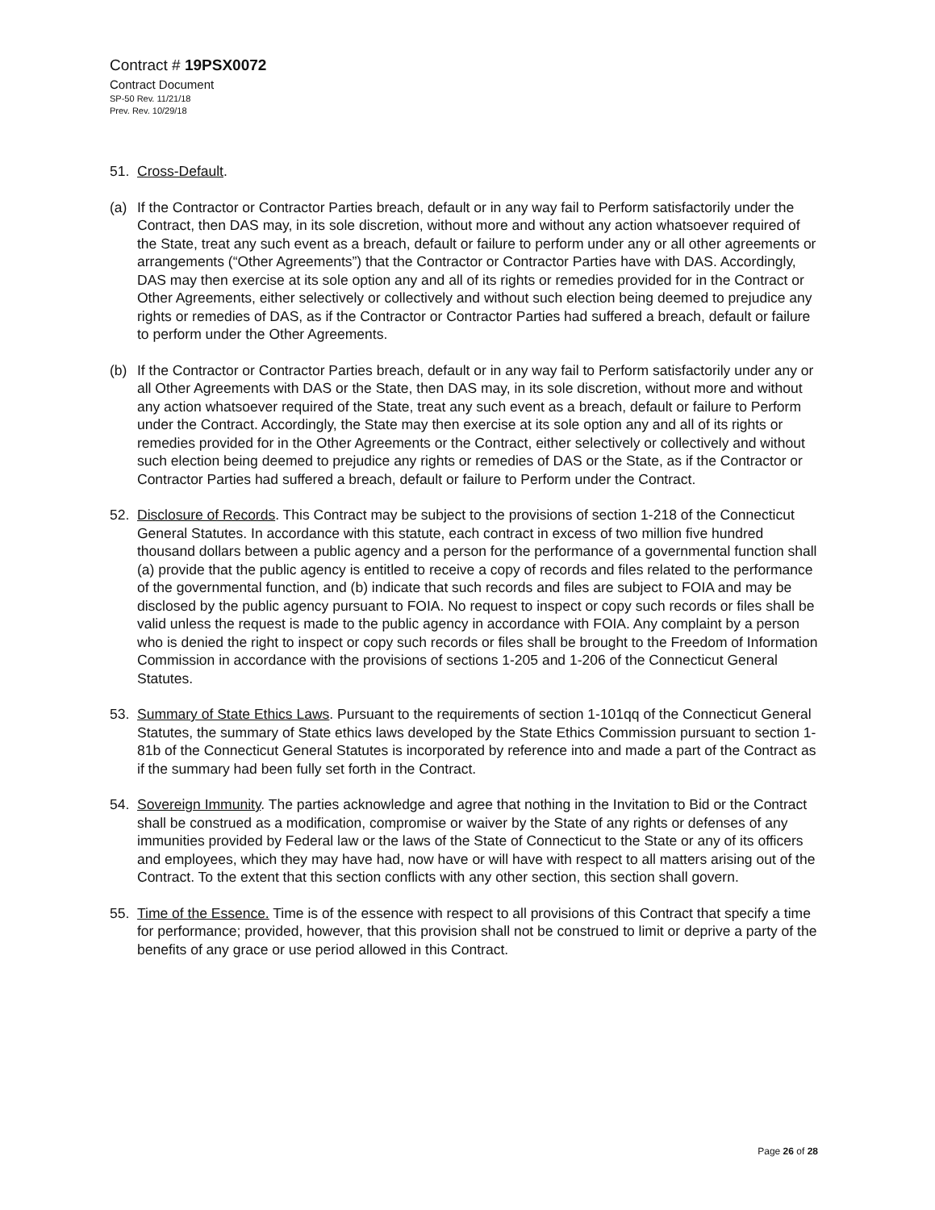Contract # 19PSX0072
Contract Document
SP-50 Rev. 11/21/18
Prev. Rev. 10/29/18
51. Cross-Default.
(a) If the Contractor or Contractor Parties breach, default or in any way fail to Perform satisfactorily under the Contract, then DAS may, in its sole discretion, without more and without any action whatsoever required of the State, treat any such event as a breach, default or failure to perform under any or all other agreements or arrangements (“Other Agreements”) that the Contractor or Contractor Parties have with DAS. Accordingly, DAS may then exercise at its sole option any and all of its rights or remedies provided for in the Contract or Other Agreements, either selectively or collectively and without such election being deemed to prejudice any rights or remedies of DAS, as if the Contractor or Contractor Parties had suffered a breach, default or failure to perform under the Other Agreements.
(b) If the Contractor or Contractor Parties breach, default or in any way fail to Perform satisfactorily under any or all Other Agreements with DAS or the State, then DAS may, in its sole discretion, without more and without any action whatsoever required of the State, treat any such event as a breach, default or failure to Perform under the Contract. Accordingly, the State may then exercise at its sole option any and all of its rights or remedies provided for in the Other Agreements or the Contract, either selectively or collectively and without such election being deemed to prejudice any rights or remedies of DAS or the State, as if the Contractor or Contractor Parties had suffered a breach, default or failure to Perform under the Contract.
52. Disclosure of Records. This Contract may be subject to the provisions of section 1-218 of the Connecticut General Statutes. In accordance with this statute, each contract in excess of two million five hundred thousand dollars between a public agency and a person for the performance of a governmental function shall (a) provide that the public agency is entitled to receive a copy of records and files related to the performance of the governmental function, and (b) indicate that such records and files are subject to FOIA and may be disclosed by the public agency pursuant to FOIA. No request to inspect or copy such records or files shall be valid unless the request is made to the public agency in accordance with FOIA. Any complaint by a person who is denied the right to inspect or copy such records or files shall be brought to the Freedom of Information Commission in accordance with the provisions of sections 1-205 and 1-206 of the Connecticut General Statutes.
53. Summary of State Ethics Laws. Pursuant to the requirements of section 1-101qq of the Connecticut General Statutes, the summary of State ethics laws developed by the State Ethics Commission pursuant to section 1-81b of the Connecticut General Statutes is incorporated by reference into and made a part of the Contract as if the summary had been fully set forth in the Contract.
54. Sovereign Immunity. The parties acknowledge and agree that nothing in the Invitation to Bid or the Contract shall be construed as a modification, compromise or waiver by the State of any rights or defenses of any immunities provided by Federal law or the laws of the State of Connecticut to the State or any of its officers and employees, which they may have had, now have or will have with respect to all matters arising out of the Contract. To the extent that this section conflicts with any other section, this section shall govern.
55. Time of the Essence. Time is of the essence with respect to all provisions of this Contract that specify a time for performance; provided, however, that this provision shall not be construed to limit or deprive a party of the benefits of any grace or use period allowed in this Contract.
Page 26 of 28